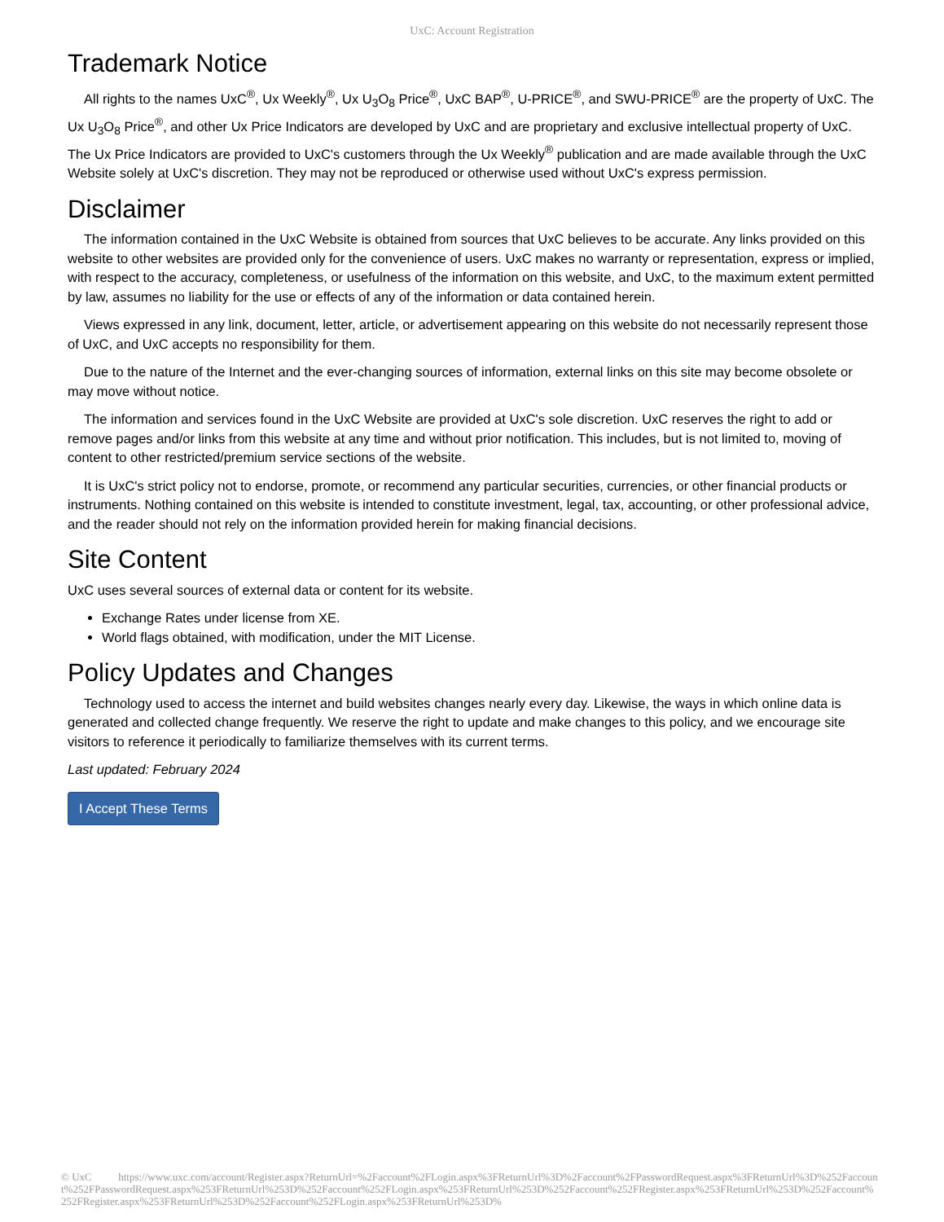UxC: Account Registration
Trademark Notice
All rights to the names UxC<sup>®</sup>, Ux Weekly<sup>®</sup>, Ux U<sub>3</sub>O<sub>8</sub> Price<sup>®</sup>, UxC BAP<sup>®</sup>, U-PRICE<sup>®</sup>, and SWU-PRICE<sup>®</sup> are the property of UxC. The Ux U<sub>3</sub>O<sub>8</sub> Price<sup>®</sup>, and other Ux Price Indicators are developed by UxC and are proprietary and exclusive intellectual property of UxC. The Ux Price Indicators are provided to UxC's customers through the Ux Weekly<sup>®</sup> publication and are made available through the UxC Website solely at UxC's discretion. They may not be reproduced or otherwise used without UxC's express permission.
Disclaimer
The information contained in the UxC Website is obtained from sources that UxC believes to be accurate. Any links provided on this website to other websites are provided only for the convenience of users. UxC makes no warranty or representation, express or implied, with respect to the accuracy, completeness, or usefulness of the information on this website, and UxC, to the maximum extent permitted by law, assumes no liability for the use or effects of any of the information or data contained herein.
Views expressed in any link, document, letter, article, or advertisement appearing on this website do not necessarily represent those of UxC, and UxC accepts no responsibility for them.
Due to the nature of the Internet and the ever-changing sources of information, external links on this site may become obsolete or may move without notice.
The information and services found in the UxC Website are provided at UxC's sole discretion. UxC reserves the right to add or remove pages and/or links from this website at any time and without prior notification. This includes, but is not limited to, moving of content to other restricted/premium service sections of the website.
It is UxC's strict policy not to endorse, promote, or recommend any particular securities, currencies, or other financial products or instruments. Nothing contained on this website is intended to constitute investment, legal, tax, accounting, or other professional advice, and the reader should not rely on the information provided herein for making financial decisions.
Site Content
UxC uses several sources of external data or content for its website.
Exchange Rates under license from XE.
World flags obtained, with modification, under the MIT License.
Policy Updates and Changes
Technology used to access the internet and build websites changes nearly every day. Likewise, the ways in which online data is generated and collected change frequently. We reserve the right to update and make changes to this policy, and we encourage site visitors to reference it periodically to familiarize themselves with its current terms.
Last updated: February 2024
I Accept These Terms
© UxC https://www.uxc.com/account/Register.aspx?ReturnUrl=%2Faccount%2FLogin.aspx%3FReturnUrl%3D%2Faccount%2FPasswordRequest.aspx%3FReturnUrl%3D%252Faccount%252FPasswordRequest.aspx%253FReturnUrl%253D%252Faccount%252FLogin.aspx%253FReturnUrl%253D%252Faccount%252FRegister.aspx%253FReturnUrl%253D%252Faccount%252FRegister.aspx%253FReturnUrl%253D%252Faccount%252FLogin.aspx%253FReturnUrl%253D%